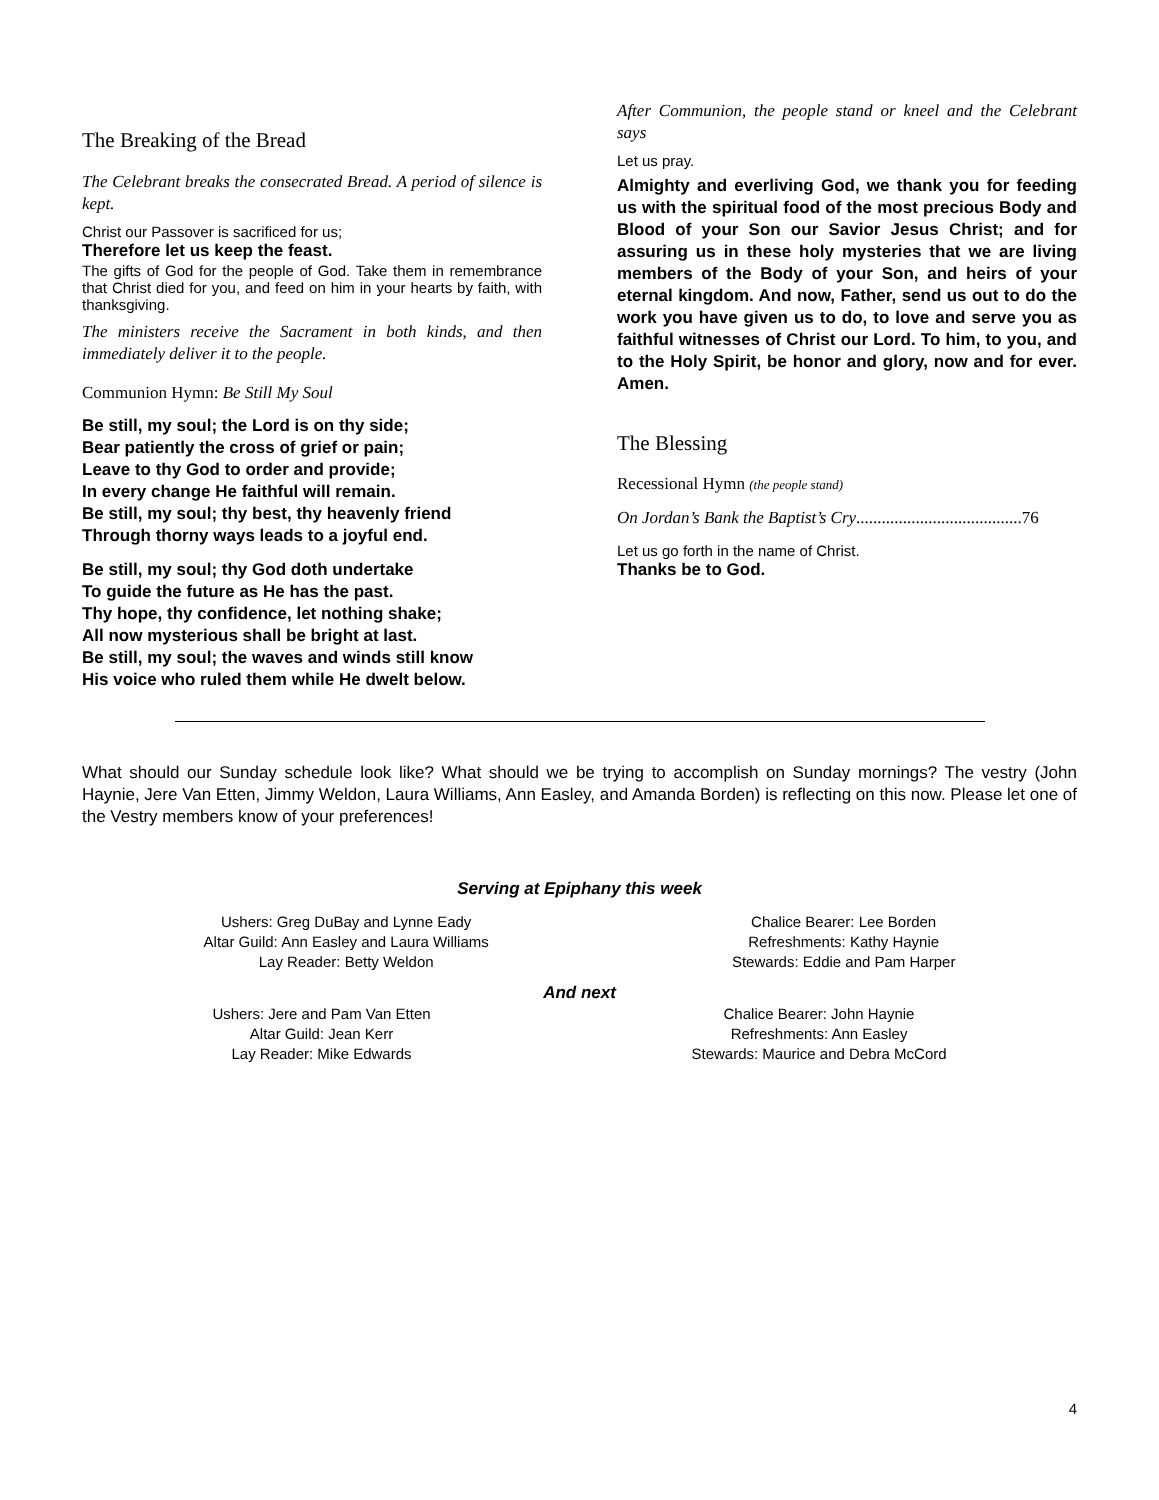The Breaking of the Bread
The Celebrant breaks the consecrated Bread. A period of silence is kept.
Christ our Passover is sacrificed for us;
Therefore let us keep the feast.
The gifts of God for the people of God. Take them in remembrance that Christ died for you, and feed on him in your hearts by faith, with thanksgiving.
The ministers receive the Sacrament in both kinds, and then immediately deliver it to the people.
Communion Hymn: Be Still My Soul
Be still, my soul; the Lord is on thy side;
Bear patiently the cross of grief or pain;
Leave to thy God to order and provide;
In every change He faithful will remain.
Be still, my soul; thy best, thy heavenly friend
Through thorny ways leads to a joyful end.
Be still, my soul; thy God doth undertake
To guide the future as He has the past.
Thy hope, thy confidence, let nothing shake;
All now mysterious shall be bright at last.
Be still, my soul; the waves and winds still know
His voice who ruled them while He dwelt below.
After Communion, the people stand or kneel and the Celebrant says
Let us pray.
Almighty and everliving God, we thank you for feeding us with the spiritual food of the most precious Body and Blood of your Son our Savior Jesus Christ; and for assuring us in these holy mysteries that we are living members of the Body of your Son, and heirs of your eternal kingdom. And now, Father, send us out to do the work you have given us to do, to love and serve you as faithful witnesses of Christ our Lord. To him, to you, and to the Holy Spirit, be honor and glory, now and for ever. Amen.
The Blessing
Recessional Hymn (the people stand)
On Jordan’s Bank the Baptist’s Cry.......................................76
Let us go forth in the name of Christ.
Thanks be to God.
What should our Sunday schedule look like? What should we be trying to accomplish on Sunday mornings? The vestry (John Haynie, Jere Van Etten, Jimmy Weldon, Laura Williams, Ann Easley, and Amanda Borden) is reflecting on this now. Please let one of the Vestry members know of your preferences!
Serving at Epiphany this week
Ushers: Greg DuBay and Lynne Eady
Altar Guild: Ann Easley and Laura Williams
Lay Reader: Betty Weldon
Chalice Bearer: Lee Borden
Refreshments: Kathy Haynie
Stewards: Eddie and Pam Harper
And next
Ushers: Jere and Pam Van Etten
Altar Guild: Jean Kerr
Lay Reader: Mike Edwards
Chalice Bearer: John Haynie
Refreshments: Ann Easley
Stewards: Maurice and Debra McCord
4